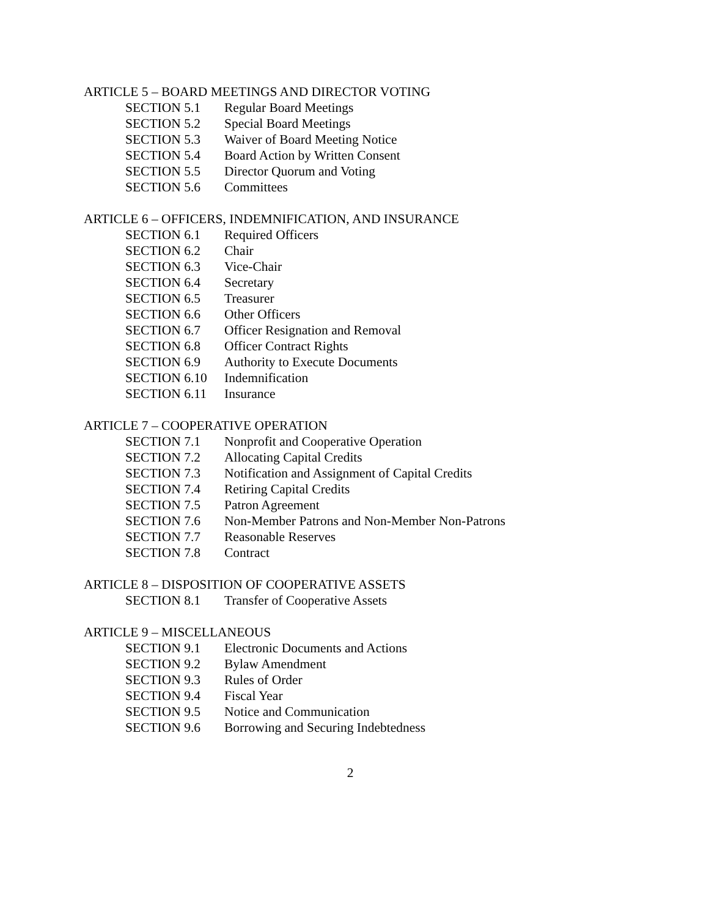ARTICLE 5 – BOARD MEETINGS AND DIRECTOR VOTING
SECTION 5.1 Regular Board Meetings
SECTION 5.2 Special Board Meetings
SECTION 5.3 Waiver of Board Meeting Notice
SECTION 5.4 Board Action by Written Consent
SECTION 5.5 Director Quorum and Voting
SECTION 5.6 Committees
ARTICLE 6 – OFFICERS, INDEMNIFICATION, AND INSURANCE
SECTION 6.1 Required Officers
SECTION 6.2 Chair
SECTION 6.3 Vice-Chair
SECTION 6.4 Secretary
SECTION 6.5 Treasurer
SECTION 6.6 Other Officers
SECTION 6.7 Officer Resignation and Removal
SECTION 6.8 Officer Contract Rights
SECTION 6.9 Authority to Execute Documents
SECTION 6.10 Indemnification
SECTION 6.11 Insurance
ARTICLE 7 – COOPERATIVE OPERATION
SECTION 7.1 Nonprofit and Cooperative Operation
SECTION 7.2 Allocating Capital Credits
SECTION 7.3 Notification and Assignment of Capital Credits
SECTION 7.4 Retiring Capital Credits
SECTION 7.5 Patron Agreement
SECTION 7.6 Non-Member Patrons and Non-Member Non-Patrons
SECTION 7.7 Reasonable Reserves
SECTION 7.8 Contract
ARTICLE 8 – DISPOSITION OF COOPERATIVE ASSETS
SECTION 8.1 Transfer of Cooperative Assets
ARTICLE 9 – MISCELLANEOUS
SECTION 9.1 Electronic Documents and Actions
SECTION 9.2 Bylaw Amendment
SECTION 9.3 Rules of Order
SECTION 9.4 Fiscal Year
SECTION 9.5 Notice and Communication
SECTION 9.6 Borrowing and Securing Indebtedness
2